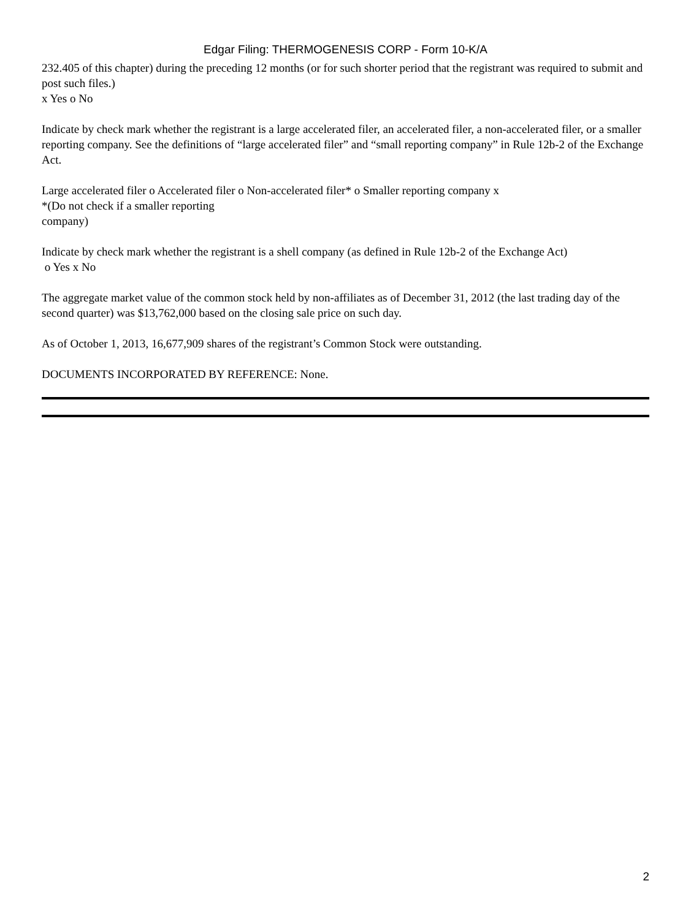Edgar Filing: THERMOGENESIS CORP - Form 10-K/A
232.405 of this chapter) during the preceding 12 months (or for such shorter period that the registrant was required to submit and post such files.)
x Yes o No
Indicate by check mark whether the registrant is a large accelerated filer, an accelerated filer, a non-accelerated filer, or a smaller reporting company. See the definitions of “large accelerated filer” and “small reporting company” in Rule 12b-2 of the Exchange Act.
Large accelerated filer o Accelerated filer o Non-accelerated filer* o Smaller reporting company x
*(Do not check if a smaller reporting
company)
Indicate by check mark whether the registrant is a shell company (as defined in Rule 12b-2 of the Exchange Act)
o Yes x No
The aggregate market value of the common stock held by non-affiliates as of December 31, 2012 (the last trading day of the second quarter) was $13,762,000 based on the closing sale price on such day.
As of October 1, 2013, 16,677,909 shares of the registrant’s Common Stock were outstanding.
DOCUMENTS INCORPORATED BY REFERENCE: None.
2